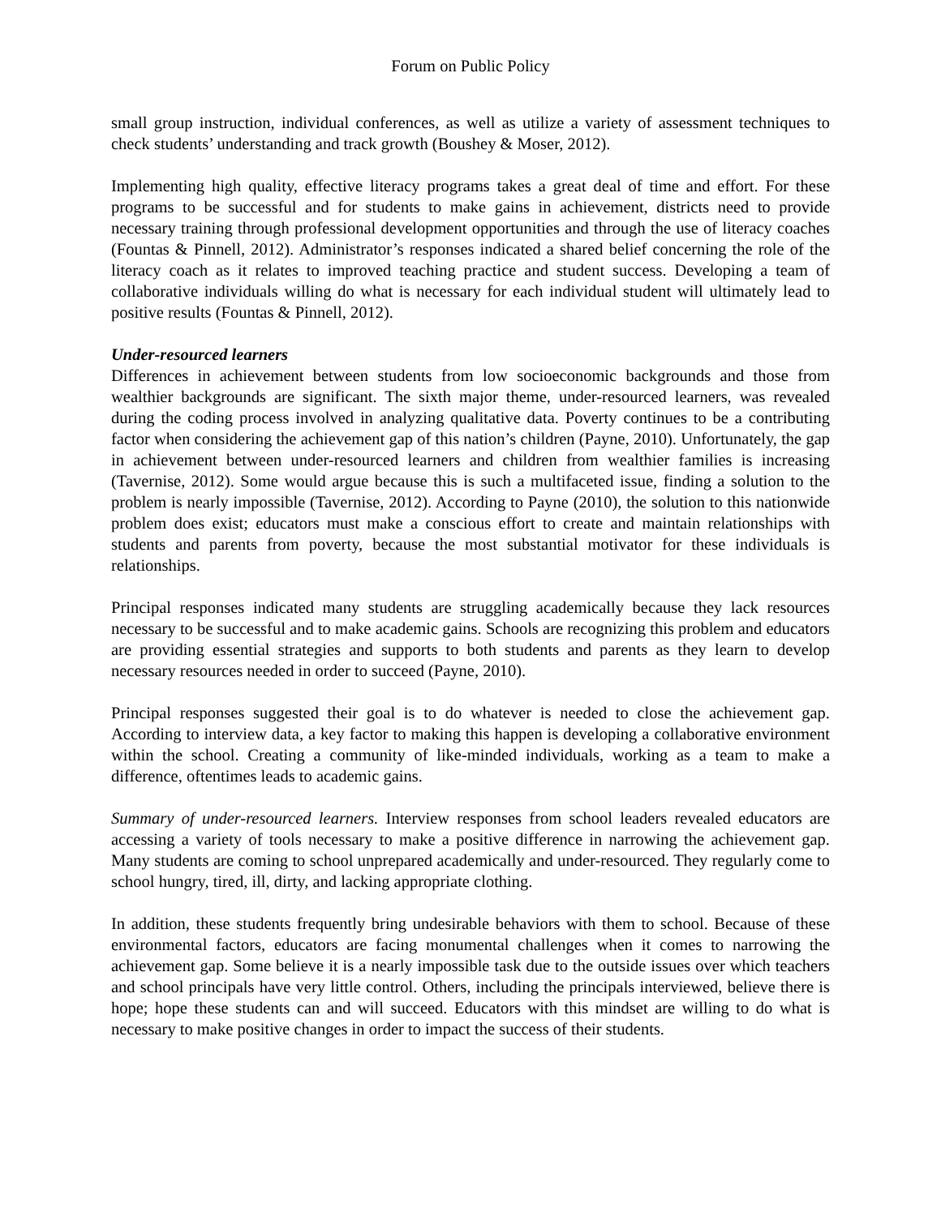Forum on Public Policy
small group instruction, individual conferences, as well as utilize a variety of assessment techniques to check students’ understanding and track growth (Boushey & Moser, 2012).
Implementing high quality, effective literacy programs takes a great deal of time and effort. For these programs to be successful and for students to make gains in achievement, districts need to provide necessary training through professional development opportunities and through the use of literacy coaches (Fountas & Pinnell, 2012). Administrator’s responses indicated a shared belief concerning the role of the literacy coach as it relates to improved teaching practice and student success. Developing a team of collaborative individuals willing do what is necessary for each individual student will ultimately lead to positive results (Fountas & Pinnell, 2012).
Under-resourced learners
Differences in achievement between students from low socioeconomic backgrounds and those from wealthier backgrounds are significant. The sixth major theme, under-resourced learners, was revealed during the coding process involved in analyzing qualitative data. Poverty continues to be a contributing factor when considering the achievement gap of this nation’s children (Payne, 2010). Unfortunately, the gap in achievement between under-resourced learners and children from wealthier families is increasing (Tavernise, 2012). Some would argue because this is such a multifaceted issue, finding a solution to the problem is nearly impossible (Tavernise, 2012). According to Payne (2010), the solution to this nationwide problem does exist; educators must make a conscious effort to create and maintain relationships with students and parents from poverty, because the most substantial motivator for these individuals is relationships.
Principal responses indicated many students are struggling academically because they lack resources necessary to be successful and to make academic gains. Schools are recognizing this problem and educators are providing essential strategies and supports to both students and parents as they learn to develop necessary resources needed in order to succeed (Payne, 2010).
Principal responses suggested their goal is to do whatever is needed to close the achievement gap. According to interview data, a key factor to making this happen is developing a collaborative environment within the school. Creating a community of like-minded individuals, working as a team to make a difference, oftentimes leads to academic gains.
Summary of under-resourced learners. Interview responses from school leaders revealed educators are accessing a variety of tools necessary to make a positive difference in narrowing the achievement gap. Many students are coming to school unprepared academically and under-resourced. They regularly come to school hungry, tired, ill, dirty, and lacking appropriate clothing.
In addition, these students frequently bring undesirable behaviors with them to school. Because of these environmental factors, educators are facing monumental challenges when it comes to narrowing the achievement gap. Some believe it is a nearly impossible task due to the outside issues over which teachers and school principals have very little control. Others, including the principals interviewed, believe there is hope; hope these students can and will succeed. Educators with this mindset are willing to do what is necessary to make positive changes in order to impact the success of their students.